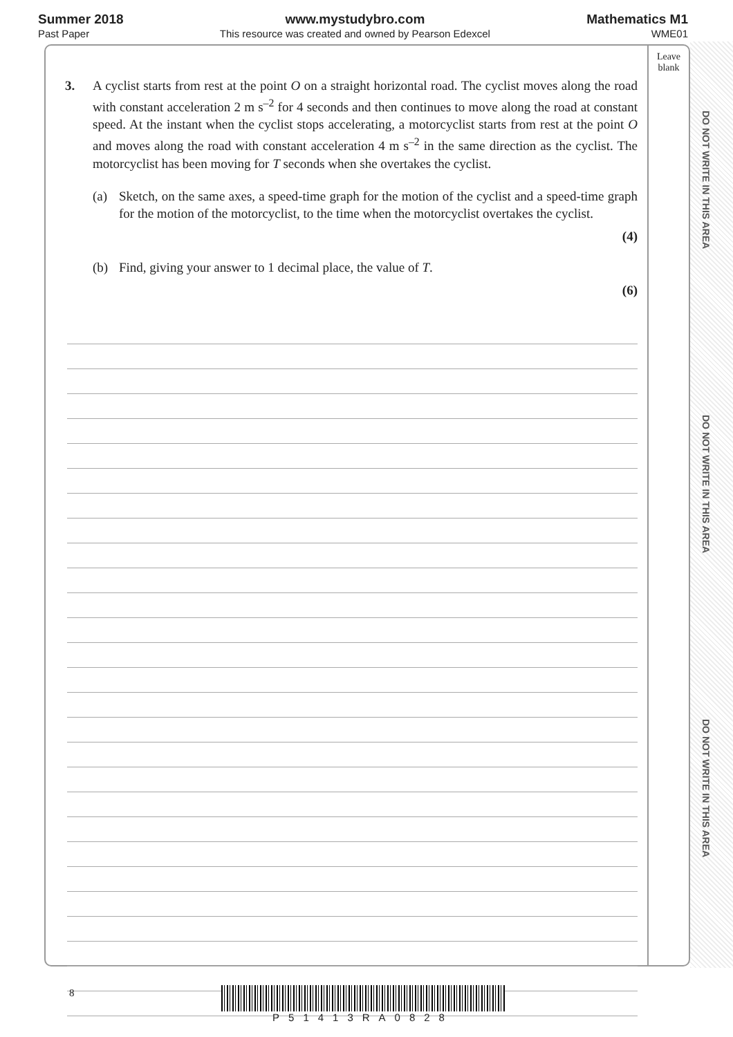Summer 2018
Past Paper
www.mystudybro.com
This resource was created and owned by Pearson Edexcel
Mathematics M1
WME01
Leave
blank
3. A cyclist starts from rest at the point O on a straight horizontal road. The cyclist moves along the road with constant acceleration 2 m s<sup>–2</sup> for 4 seconds and then continues to move along the road at constant speed. At the instant when the cyclist stops accelerating, a motorcyclist starts from rest at the point O and moves along the road with constant acceleration 4 m s<sup>–2</sup> in the same direction as the cyclist. The motorcyclist has been moving for T seconds when she overtakes the cyclist.
(a) Sketch, on the same axes, a speed-time graph for the motion of the cyclist and a speed-time graph for the motion of the motorcyclist, to the time when the motorcyclist overtakes the cyclist.
(4)
(b) Find, giving your answer to 1 decimal place, the value of T.
(6)
DO NOT WRITE IN THIS AREA
DO NOT WRITE IN THIS AREA
DO NOT WRITE IN THIS AREA
8 P51413RA0828